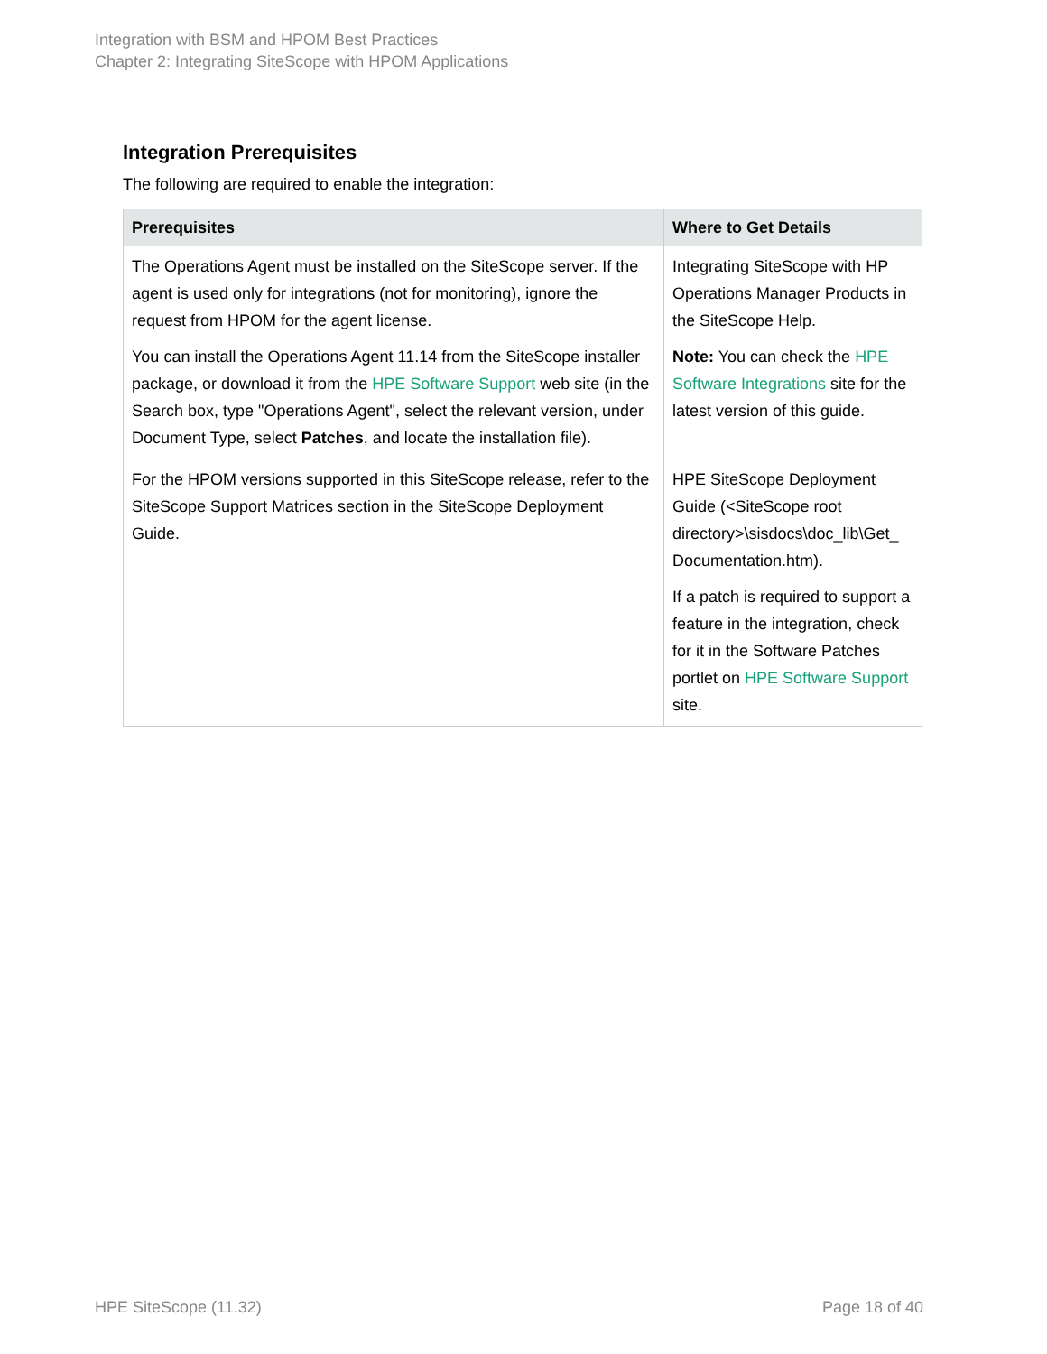Integration with BSM and HPOM Best Practices
Chapter 2: Integrating SiteScope with HPOM Applications
Integration Prerequisites
The following are required to enable the integration:
| Prerequisites | Where to Get Details |
| --- | --- |
| The Operations Agent must be installed on the SiteScope server. If the agent is used only for integrations (not for monitoring), ignore the request from HPOM for the agent license. You can install the Operations Agent 11.14 from the SiteScope installer package, or download it from the HPE Software Support web site (in the Search box, type "Operations Agent", select the relevant version, under Document Type, select Patches , and locate the installation file). | Integrating SiteScope with HP Operations Manager Products in the SiteScope Help. Note: You can check the HPE Software Integrations site for the latest version of this guide. |
| For the HPOM versions supported in this SiteScope release, refer to the SiteScope Support Matrices section in the SiteScope Deployment Guide. | HPE SiteScope Deployment Guide (<SiteScope root directory>\sisdocs\doc_lib\Get_ Documentation.htm). If a patch is required to support a feature in the integration, check for it in the Software Patches portlet on HPE Software Support site. |
HPE SiteScope (11.32) Page 18 of 40